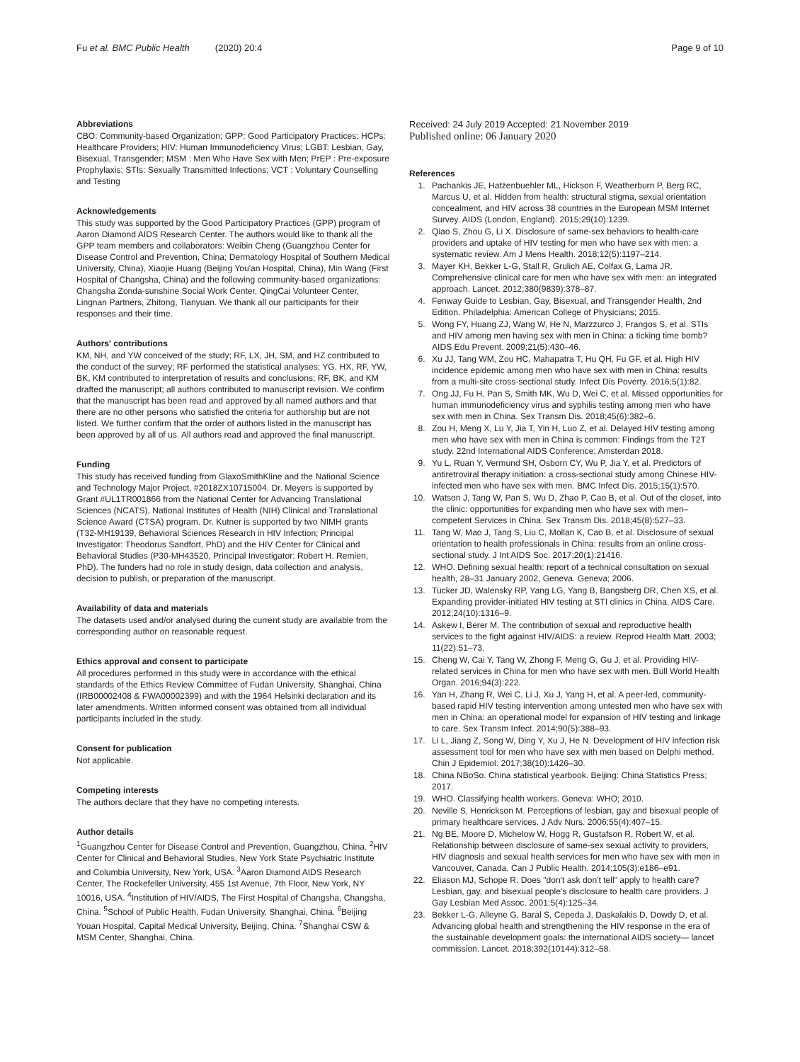Fu et al. BMC Public Health (2020) 20:4 Page 9 of 10
Abbreviations
CBO: Community-based Organization; GPP: Good Participatory Practices; HCPs: Healthcare Providers; HIV: Human Immunodeficiency Virus; LGBT: Lesbian, Gay, Bisexual, Transgender; MSM : Men Who Have Sex with Men; PrEP : Pre-exposure Prophylaxis; STIs: Sexually Transmitted Infections; VCT : Voluntary Counselling and Testing
Acknowledgements
This study was supported by the Good Participatory Practices (GPP) program of Aaron Diamond AIDS Research Center. The authors would like to thank all the GPP team members and collaborators: Weibin Cheng (Guangzhou Center for Disease Control and Prevention, China; Dermatology Hospital of Southern Medical University, China), Xiaojie Huang (Beijing You'an Hospital, China), Min Wang (First Hospital of Changsha, China) and the following community-based organizations: Changsha Zonda-sunshine Social Work Center, QingCai Volunteer Center, Lingnan Partners, Zhitong, Tianyuan. We thank all our participants for their responses and their time.
Authors' contributions
KM, NH, and YW conceived of the study; RF, LX, JH, SM, and HZ contributed to the conduct of the survey; RF performed the statistical analyses; YG, HX, RF, YW, BK, KM contributed to interpretation of results and conclusions; RF, BK, and KM drafted the manuscript; all authors contributed to manuscript revision. We confirm that the manuscript has been read and approved by all named authors and that there are no other persons who satisfied the criteria for authorship but are not listed. We further confirm that the order of authors listed in the manuscript has been approved by all of us. All authors read and approved the final manuscript.
Funding
This study has received funding from GlaxoSmithKline and the National Science and Technology Major Project, #2018ZX10715004. Dr. Meyers is supported by Grant #UL1TR001866 from the National Center for Advancing Translational Sciences (NCATS), National Institutes of Health (NIH) Clinical and Translational Science Award (CTSA) program. Dr. Kutner is supported by two NIMH grants (T32-MH19139, Behavioral Sciences Research in HIV Infection; Principal Investigator: Theodorus Sandfort, PhD) and the HIV Center for Clinical and Behavioral Studies (P30-MH43520, Principal Investigator: Robert H. Remien, PhD). The funders had no role in study design, data collection and analysis, decision to publish, or preparation of the manuscript.
Availability of data and materials
The datasets used and/or analysed during the current study are available from the corresponding author on reasonable request.
Ethics approval and consent to participate
All procedures performed in this study were in accordance with the ethical standards of the Ethics Review Committee of Fudan University, Shanghai, China (IRB00002408 & FWA00002399) and with the 1964 Helsinki declaration and its later amendments. Written informed consent was obtained from all individual participants included in the study.
Consent for publication
Not applicable.
Competing interests
The authors declare that they have no competing interests.
Author details
<sup>1</sup> Guangzhou Center for Disease Control and Prevention, Guangzhou, China. <sup>2</sup>HIV Center for Clinical and Behavioral Studies, New York State Psychiatric Institute and Columbia University, New York, USA. <sup>3</sup>Aaron Diamond AIDS Research Center, The Rockefeller University, 455 1st Avenue, 7th Floor, New York, NY 10016, USA. <sup>4</sup>Institution of HIV/AIDS, The First Hospital of Changsha, Changsha, China. <sup>5</sup>School of Public Health, Fudan University, Shanghai, China. <sup>6</sup>Beijing Youan Hospital, Capital Medical University, Beijing, China. <sup>7</sup>Shanghai CSW & MSM Center, Shanghai, China.
Received: 24 July 2019 Accepted: 21 November 2019
Published online: 06 January 2020
References
1. Pachankis JE, Hatzenbuehler ML, Hickson F, Weatherburn P, Berg RC, Marcus U, et al. Hidden from health: structural stigma, sexual orientation concealment, and HIV across 38 countries in the European MSM Internet Survey. AIDS (London, England). 2015;29(10):1239.
2. Qiao S, Zhou G, Li X. Disclosure of same-sex behaviors to health-care providers and uptake of HIV testing for men who have sex with men: a systematic review. Am J Mens Health. 2018;12(5):1197–214.
3. Mayer KH, Bekker L-G, Stall R, Grulich AE, Colfax G, Lama JR. Comprehensive clinical care for men who have sex with men: an integrated approach. Lancet. 2012;380(9839):378–87.
4. Fenway Guide to Lesbian, Gay, Bisexual, and Transgender Health, 2nd Edition. Philadelphia: American College of Physicians; 2015.
5. Wong FY, Huang ZJ, Wang W, He N, Marzzurco J, Frangos S, et al. STIs and HIV among men having sex with men in China: a ticking time bomb? AIDS Edu Prevent. 2009;21(5):430–46.
6. Xu JJ, Tang WM, Zou HC, Mahapatra T, Hu QH, Fu GF, et al. High HIV incidence epidemic among men who have sex with men in China: results from a multi-site cross-sectional study. Infect Dis Poverty. 2016;5(1):82.
7. Ong JJ, Fu H, Pan S, Smith MK, Wu D, Wei C, et al. Missed opportunities for human immunodeficiency virus and syphilis testing among men who have sex with men in China. Sex Transm Dis. 2018;45(6):382–6.
8. Zou H, Meng X, Lu Y, Jia T, Yin H, Luo Z, et al. Delayed HIV testing among men who have sex with men in China is common: Findings from the T2T study. 22nd International AIDS Conference; Amsterdan 2018.
9. Yu L, Ruan Y, Vermund SH, Osborn CY, Wu P, Jia Y, et al. Predictors of antiretroviral therapy initiation: a cross-sectional study among Chinese HIV-infected men who have sex with men. BMC Infect Dis. 2015;15(1):570.
10. Watson J, Tang W, Pan S, Wu D, Zhao P, Cao B, et al. Out of the closet, into the clinic: opportunities for expanding men who have sex with men–competent Services in China. Sex Transm Dis. 2018;45(8):527–33.
11. Tang W, Mao J, Tang S, Liu C, Mollan K, Cao B, et al. Disclosure of sexual orientation to health professionals in China: results from an online cross-sectional study. J Int AIDS Soc. 2017;20(1):21416.
12. WHO. Defining sexual health: report of a technical consultation on sexual health, 28–31 January 2002, Geneva. Geneva; 2006.
13. Tucker JD, Walensky RP, Yang LG, Yang B, Bangsberg DR, Chen XS, et al. Expanding provider-initiated HIV testing at STI clinics in China. AIDS Care. 2012;24(10):1316–9.
14. Askew I, Berer M. The contribution of sexual and reproductive health services to the fight against HIV/AIDS: a review. Reprod Health Matt. 2003; 11(22):51–73.
15. Cheng W, Cai Y, Tang W, Zhong F, Meng G, Gu J, et al. Providing HIV-related services in China for men who have sex with men. Bull World Health Organ. 2016;94(3):222.
16. Yan H, Zhang R, Wei C, Li J, Xu J, Yang H, et al. A peer-led, community-based rapid HIV testing intervention among untested men who have sex with men in China: an operational model for expansion of HIV testing and linkage to care. Sex Transm Infect. 2014;90(5):388–93.
17. Li L, Jiang Z, Song W, Ding Y, Xu J, He N. Development of HIV infection risk assessment tool for men who have sex with men based on Delphi method. Chin J Epidemiol. 2017;38(10):1426–30.
18. China NBoSo. China statistical yearbook. Beijing: China Statistics Press; 2017.
19. WHO. Classifying health workers. Geneva: WHO; 2010.
20. Neville S, Henrickson M. Perceptions of lesbian, gay and bisexual people of primary healthcare services. J Adv Nurs. 2006;55(4):407–15.
21. Ng BE, Moore D, Michelow W, Hogg R, Gustafson R, Robert W, et al. Relationship between disclosure of same-sex sexual activity to providers, HIV diagnosis and sexual health services for men who have sex with men in Vancouver, Canada. Can J Public Health. 2014;105(3):e186–e91.
22. Eliason MJ, Schope R. Does "don't ask don't tell" apply to health care? Lesbian, gay, and bisexual people's disclosure to health care providers. J Gay Lesbian Med Assoc. 2001;5(4):125–34.
23. Bekker L-G, Alleyne G, Baral S, Cepeda J, Daskalakis D, Dowdy D, et al. Advancing global health and strengthening the HIV response in the era of the sustainable development goals: the international AIDS society— lancet commission. Lancet. 2018;392(10144):312–58.